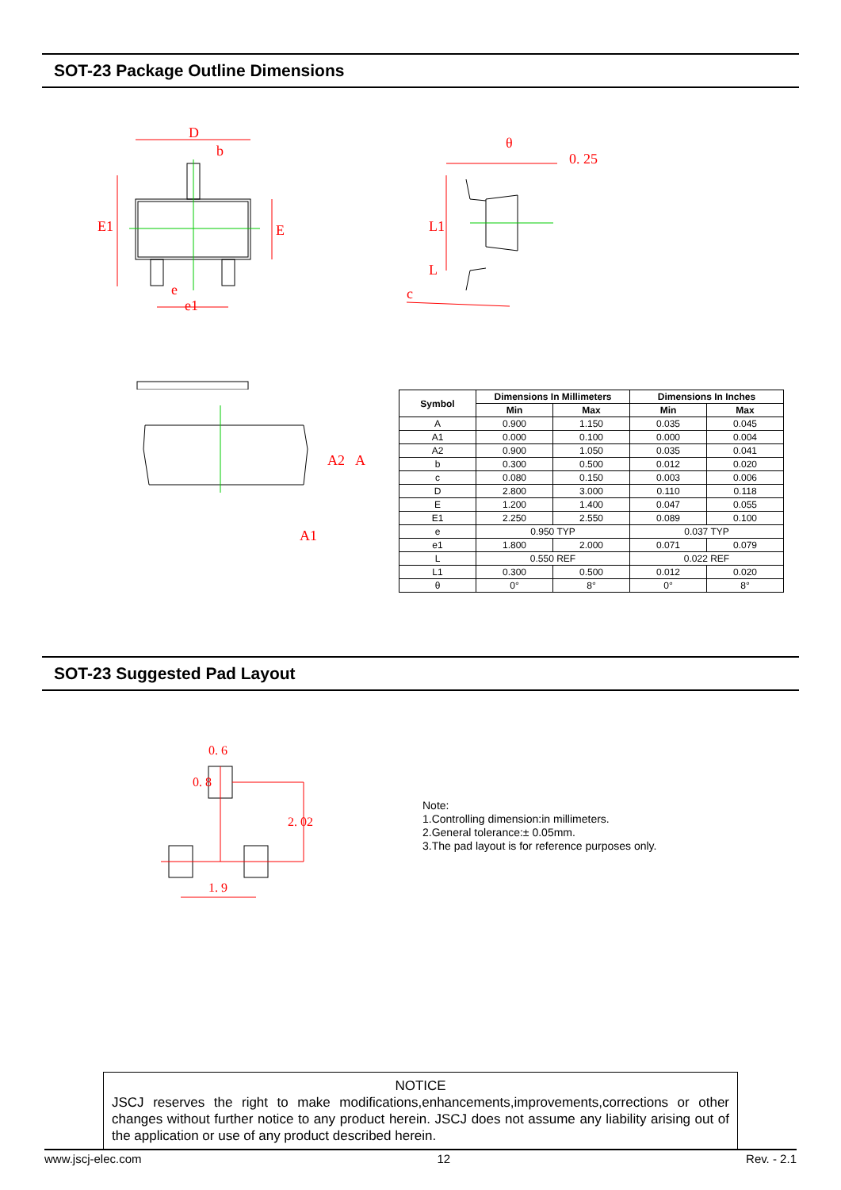SOT-23 Package Outline Dimensions
D
b
E1
E
e
e1
θ
0. 25
L1
L
c
A2
A
A1
| Symbol | Dimensions In Millimeters | | Dimensions In Inches | |
| --- | --- | --- | --- | --- |
| | Min | Max | Min | Max |
| A | 0.900 | 1.150 | 0.035 | 0.045 |
| A1 | 0.000 | 0.100 | 0.000 | 0.004 |
| A2 | 0.900 | 1.050 | 0.035 | 0.041 |
| b | 0.300 | 0.500 | 0.012 | 0.020 |
| c | 0.080 | 0.150 | 0.003 | 0.006 |
| D | 2.800 | 3.000 | 0.110 | 0.118 |
| E | 1.200 | 1.400 | 0.047 | 0.055 |
| E1 | 2.250 | 2.550 | 0.089 | 0.100 |
| e | 0.950 TYP | | 0.037 TYP | |
| e1 | 1.800 | 2.000 | 0.071 | 0.079 |
| L | 0.550 REF | | 0.022 REF | |
| L1 | 0.300 | 0.500 | 0.012 | 0.020 |
| θ | 0° | 8° | 0° | 8° |
SOT-23 Suggested Pad Layout
0. 6
0. 8
2. 02
1. 9
Note:
1.Controlling dimension:in millimeters.
2.General tolerance:± 0.05mm.
3.The pad layout is for reference purposes only.
NOTICE
JSCJ reserves the right to make modifications,enhancements,improvements,corrections or other changes without further notice to any product herein. JSCJ does not assume any liability arising out of the application or use of any product described herein.
www.jscj-elec.com 12 Rev. - 2.1